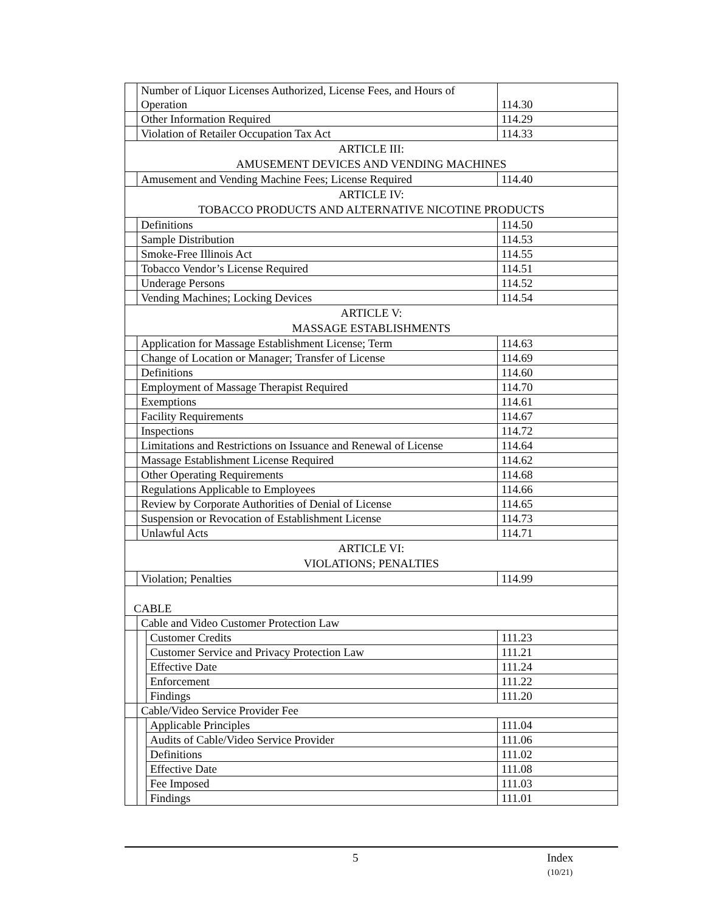| | Number of Liquor Licenses Authorized, License Fees, and Hours of Operation | | 114.30 |
| | Other Information Required | | 114.29 |
| | Violation of Retailer Occupation Tax Act | | 114.33 |
| ARTICLE III: AMUSEMENT DEVICES AND VENDING MACHINES | | | |
| | Amusement and Vending Machine Fees; License Required | | 114.40 |
| ARTICLE IV: TOBACCO PRODUCTS AND ALTERNATIVE NICOTINE PRODUCTS | | | |
| | Definitions | | 114.50 |
| | Sample Distribution | | 114.53 |
| | Smoke-Free Illinois Act | | 114.55 |
| | Tobacco Vendor’s License Required | | 114.51 |
| | Underage Persons | | 114.52 |
| | Vending Machines; Locking Devices | | 114.54 |
| ARTICLE V: MASSAGE ESTABLISHMENTS | | | |
| | Application for Massage Establishment License; Term | | 114.63 |
| | Change of Location or Manager; Transfer of License | | 114.69 |
| | Definitions | | 114.60 |
| | Employment of Massage Therapist Required | | 114.70 |
| | Exemptions | | 114.61 |
| | Facility Requirements | | 114.67 |
| | Inspections | | 114.72 |
| | Limitations and Restrictions on Issuance and Renewal of License | | 114.64 |
| | Massage Establishment License Required | | 114.62 |
| | Other Operating Requirements | | 114.68 |
| | Regulations Applicable to Employees | | 114.66 |
| | Review by Corporate Authorities of Denial of License | | 114.65 |
| | Suspension or Revocation of Establishment License | | 114.73 |
| | Unlawful Acts | | 114.71 |
| ARTICLE VI: VIOLATIONS; PENALTIES | | | |
| | Violation; Penalties | | 114.99 |
| CABLE | | | |
| | Cable and Video Customer Protection Law | | |
| | | Customer Credits | 111.23 |
| | | Customer Service and Privacy Protection Law | 111.21 |
| | | Effective Date | 111.24 |
| | | Enforcement | 111.22 |
| | | Findings | 111.20 |
| | Cable/Video Service Provider Fee | | |
| | | Applicable Principles | 111.04 |
| | | Audits of Cable/Video Service Provider | 111.06 |
| | | Definitions | 111.02 |
| | | Effective Date | 111.08 |
| | | Fee Imposed | 111.03 |
| | | Findings | 111.01 |
5
Index
(10/21)